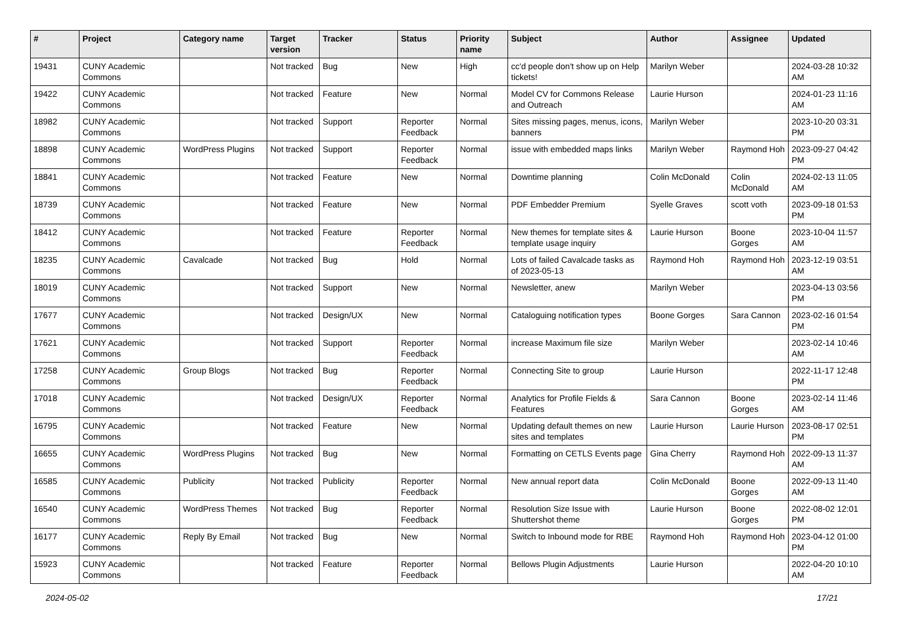| # | Project | Category name | Target version | Tracker | Status | Priority name | Subject | Author | Assignee | Updated |
| --- | --- | --- | --- | --- | --- | --- | --- | --- | --- | --- |
| 19431 | CUNY Academic Commons | | Not tracked | Bug | New | High | cc'd people don't show up on Help tickets! | Marilyn Weber | | 2024-03-28 10:32 AM |
| 19422 | CUNY Academic Commons | | Not tracked | Feature | New | Normal | Model CV for Commons Release and Outreach | Laurie Hurson | | 2024-01-23 11:16 AM |
| 18982 | CUNY Academic Commons | | Not tracked | Support | Reporter Feedback | Normal | Sites missing pages, menus, icons, banners | Marilyn Weber | | 2023-10-20 03:31 PM |
| 18898 | CUNY Academic Commons | WordPress Plugins | Not tracked | Support | Reporter Feedback | Normal | issue with embedded maps links | Marilyn Weber | Raymond Hoh | 2023-09-27 04:42 PM |
| 18841 | CUNY Academic Commons | | Not tracked | Feature | New | Normal | Downtime planning | Colin McDonald | Colin McDonald | 2024-02-13 11:05 AM |
| 18739 | CUNY Academic Commons | | Not tracked | Feature | New | Normal | PDF Embedder Premium | Syelle Graves | scott voth | 2023-09-18 01:53 PM |
| 18412 | CUNY Academic Commons | | Not tracked | Feature | Reporter Feedback | Normal | New themes for template sites & template usage inquiry | Laurie Hurson | Boone Gorges | 2023-10-04 11:57 AM |
| 18235 | CUNY Academic Commons | Cavalcade | Not tracked | Bug | Hold | Normal | Lots of failed Cavalcade tasks as of 2023-05-13 | Raymond Hoh | Raymond Hoh | 2023-12-19 03:51 AM |
| 18019 | CUNY Academic Commons | | Not tracked | Support | New | Normal | Newsletter, anew | Marilyn Weber | | 2023-04-13 03:56 PM |
| 17677 | CUNY Academic Commons | | Not tracked | Design/UX | New | Normal | Cataloguing notification types | Boone Gorges | Sara Cannon | 2023-02-16 01:54 PM |
| 17621 | CUNY Academic Commons | | Not tracked | Support | Reporter Feedback | Normal | increase Maximum file size | Marilyn Weber | | 2023-02-14 10:46 AM |
| 17258 | CUNY Academic Commons | Group Blogs | Not tracked | Bug | Reporter Feedback | Normal | Connecting Site to group | Laurie Hurson | | 2022-11-17 12:48 PM |
| 17018 | CUNY Academic Commons | | Not tracked | Design/UX | Reporter Feedback | Normal | Analytics for Profile Fields & Features | Sara Cannon | Boone Gorges | 2023-02-14 11:46 AM |
| 16795 | CUNY Academic Commons | | Not tracked | Feature | New | Normal | Updating default themes on new sites and templates | Laurie Hurson | Laurie Hurson | 2023-08-17 02:51 PM |
| 16655 | CUNY Academic Commons | WordPress Plugins | Not tracked | Bug | New | Normal | Formatting on CETLS Events page | Gina Cherry | Raymond Hoh | 2022-09-13 11:37 AM |
| 16585 | CUNY Academic Commons | Publicity | Not tracked | Publicity | Reporter Feedback | Normal | New annual report data | Colin McDonald | Boone Gorges | 2022-09-13 11:40 AM |
| 16540 | CUNY Academic Commons | WordPress Themes | Not tracked | Bug | Reporter Feedback | Normal | Resolution Size Issue with Shuttershot theme | Laurie Hurson | Boone Gorges | 2022-08-02 12:01 PM |
| 16177 | CUNY Academic Commons | Reply By Email | Not tracked | Bug | New | Normal | Switch to Inbound mode for RBE | Raymond Hoh | Raymond Hoh | 2023-04-12 01:00 PM |
| 15923 | CUNY Academic Commons | | Not tracked | Feature | Reporter Feedback | Normal | Bellows Plugin Adjustments | Laurie Hurson | | 2022-04-20 10:10 AM |
2024-05-02 17/21